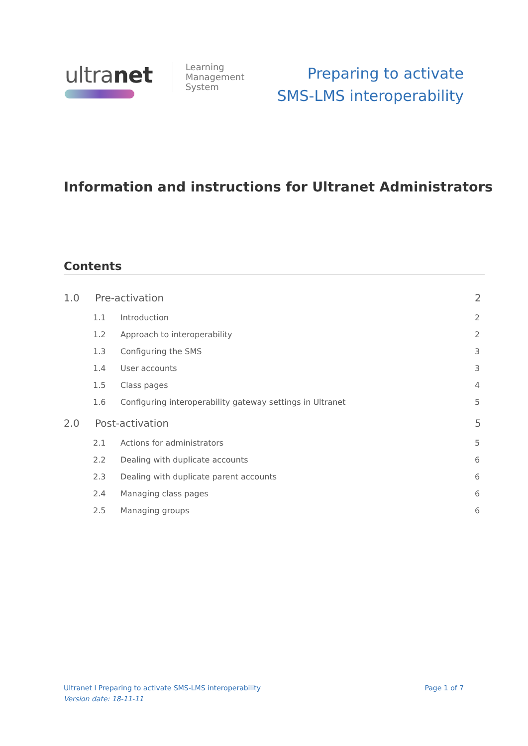ultranet
Learning
Management
System
Preparing to activate
SMS-LMS interoperability
Information and instructions for Ultranet Administrators
Contents
1.0 Pre-activation 2
1.1 Introduction 2
1.2 Approach to interoperability 2
1.3 Configuring the SMS 3
1.4 User accounts 3
1.5 Class pages 4
1.6 Configuring interoperability gateway settings in Ultranet 5
2.0 Post-activation 5
2.1 Actions for administrators 5
2.2 Dealing with duplicate accounts 6
2.3 Dealing with duplicate parent accounts 6
2.4 Managing class pages 6
2.5 Managing groups 6
Ultranet l Preparing to activate SMS-LMS interoperability Page 1 of 7
Version date: 18-11-11